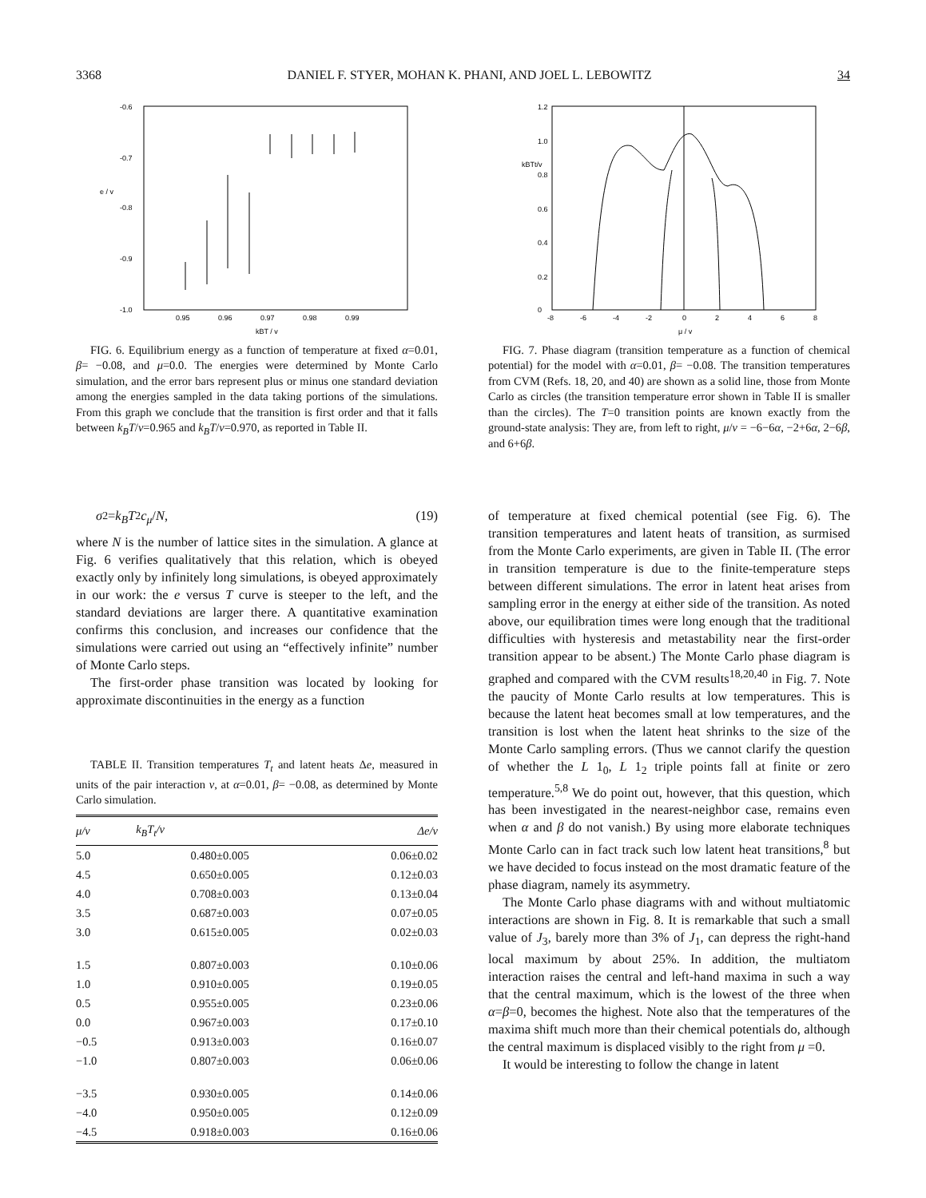3368 DANIEL F. STYER, MOHAN K. PHANI, AND JOEL L. LEBOWITZ 34
-0.6
-0.7
e / v
-0.8
-0.9
-1.0
0.95
0.96
0.97
0.98
0.99
kBT / v
FIG. 6. Equilibrium energy as a function of temperature at fixed α=0.01, β= −0.08, and μ=0.0. The energies were determined by Monte Carlo simulation, and the error bars represent plus or minus one standard deviation among the energies sampled in the data taking portions of the simulations. From this graph we conclude that the transition is first order and that it falls between k<sub>B</sub>T/v=0.965 and k<sub>B</sub>T/v=0.970, as reported in Table II.
1.2
1.0
kBTt/v
0.8
0.6
0.4
0.2
0
-8
-6
-4
-2
0
2
4
6
8
μ / v
FIG. 7. Phase diagram (transition temperature as a function of chemical potential) for the model with α=0.01, β= −0.08. The transition temperatures from CVM (Refs. 18, 20, and 40) are shown as a solid line, those from Monte Carlo as circles (the transition temperature error shown in Table II is smaller than the circles). The T=0 transition points are known exactly from the ground-state analysis: They are, from left to right, μ/v = −6−6α, −2+6α, 2−6β, and 6+6β.
σ<sup>2</sup>= k<sub>B</sub>T<sup>2</sup> c<sub>μ</sub> / N , (19)
where N is the number of lattice sites in the simulation. A glance at Fig. 6 verifies qualitatively that this relation, which is obeyed exactly only by infinitely long simulations, is obeyed approximately in our work: the e versus T curve is steeper to the left, and the standard deviations are larger there. A quantitative examination confirms this conclusion, and increases our confidence that the simulations were carried out using an “effectively infinite” number of Monte Carlo steps.
The first-order phase transition was located by looking for approximate discontinuities in the energy as a function
TABLE II. Transition temperatures T<sub>t</sub> and latent heats Δe, measured in units of the pair interaction v, at α=0.01, β= −0.08, as determined by Monte Carlo simulation.
| μ/v | k<sub>B</sub>T<sub>t</sub>/v | Δe/v |
| --- | --- | --- |
| 5.0 | 0.480±0.005 | 0.06±0.02 |
| 4.5 | 0.650±0.005 | 0.12±0.03 |
| 4.0 | 0.708±0.003 | 0.13±0.04 |
| 3.5 | 0.687±0.003 | 0.07±0.05 |
| 3.0 | 0.615±0.005 | 0.02±0.03 |
| 1.5 | 0.807±0.003 | 0.10±0.06 |
| 1.0 | 0.910±0.005 | 0.19±0.05 |
| 0.5 | 0.955±0.005 | 0.23±0.06 |
| 0.0 | 0.967±0.003 | 0.17±0.10 |
| −0.5 | 0.913±0.003 | 0.16±0.07 |
| −1.0 | 0.807±0.003 | 0.06±0.06 |
| −3.5 | 0.930±0.005 | 0.14±0.06 |
| −4.0 | 0.950±0.005 | 0.12±0.09 |
| −4.5 | 0.918±0.003 | 0.16±0.06 |
of temperature at fixed chemical potential (see Fig. 6). The transition temperatures and latent heats of transition, as surmised from the Monte Carlo experiments, are given in Table II. (The error in transition temperature is due to the finite-temperature steps between different simulations. The error in latent heat arises from sampling error in the energy at either side of the transition. As noted above, our equilibration times were long enough that the traditional difficulties with hysteresis and metastability near the first-order transition appear to be absent.) The Monte Carlo phase diagram is graphed and compared with the CVM results<sup>18,20,40</sup> in Fig. 7. Note the paucity of Monte Carlo results at low temperatures. This is because the latent heat becomes small at low temperatures, and the transition is lost when the latent heat shrinks to the size of the Monte Carlo sampling errors. (Thus we cannot clarify the question of whether the L 1<sub>0</sub>, L 1<sub>2</sub> triple points fall at finite or zero temperature.<sup>5,8</sup> We do point out, however, that this question, which has been investigated in the nearest-neighbor case, remains even when α and β do not vanish.) By using more elaborate techniques Monte Carlo can in fact track such low latent heat transitions,<sup>8</sup> but we have decided to focus instead on the most dramatic feature of the phase diagram, namely its asymmetry.
The Monte Carlo phase diagrams with and without multiatomic interactions are shown in Fig. 8. It is remarkable that such a small value of J<sub>3</sub>, barely more than 3% of J<sub>1</sub>, can depress the right-hand local maximum by about 25%. In addition, the multiatom interaction raises the central and left-hand maxima in such a way that the central maximum, which is the lowest of the three when α=β=0, becomes the highest. Note also that the temperatures of the maxima shift much more than their chemical potentials do, although the central maximum is displaced visibly to the right from μ =0.
It would be interesting to follow the change in latent